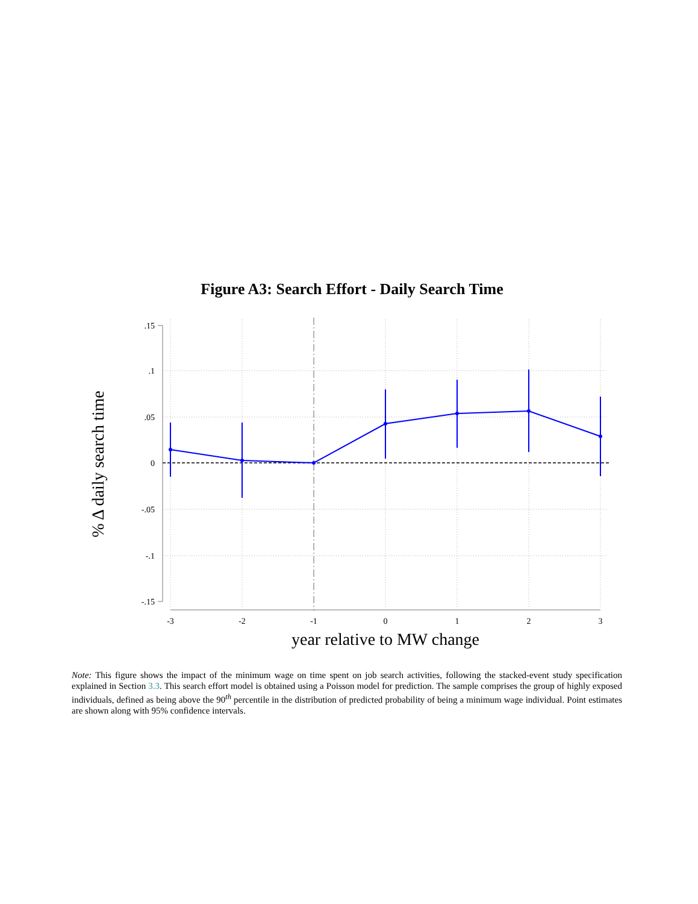Figure A3: Search Effort - Daily Search Time
.15
.1
.05
0
-.05
-.1
-.15
-3
-2
-1
0
1
2
3
year relative to MW change
% Δ daily search time
Note: This figure shows the impact of the minimum wage on time spent on job search activities, following the stacked-event study specification explained in Section 3.3. This search effort model is obtained using a Poisson model for prediction. The sample comprises the group of highly exposed individuals, defined as being above the 90<sup>th</sup> percentile in the distribution of predicted probability of being a minimum wage individual. Point estimates are shown along with 95% confidence intervals.